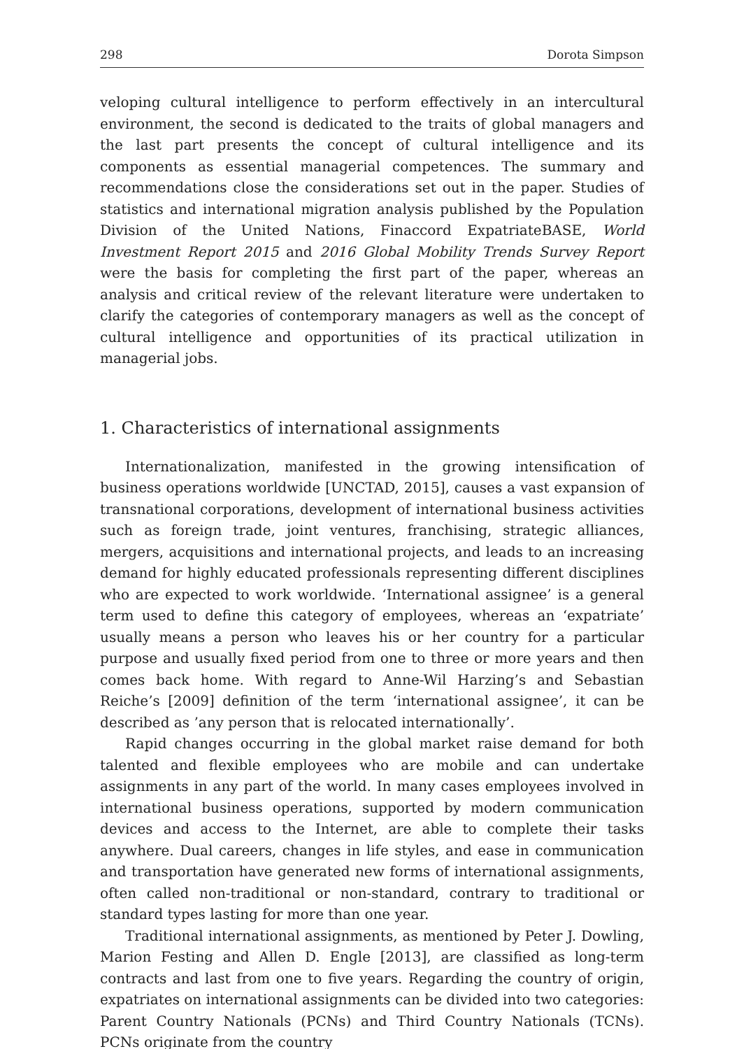298 Dorota Simpson
veloping cultural intelligence to perform effectively in an intercultural environment, the second is dedicated to the traits of global managers and the last part presents the concept of cultural intelligence and its components as essential managerial competences. The summary and recommendations close the considerations set out in the paper. Studies of statistics and international migration analysis published by the Population Division of the United Nations, Finaccord ExpatriateBASE, World Investment Report 2015 and 2016 Global Mobility Trends Survey Report were the basis for completing the first part of the paper, whereas an analysis and critical review of the relevant literature were undertaken to clarify the categories of contemporary managers as well as the concept of cultural intelligence and opportunities of its practical utilization in managerial jobs.
1. Characteristics of international assignments
Internationalization, manifested in the growing intensification of business operations worldwide [UNCTAD, 2015], causes a vast expansion of transnational corporations, development of international business activities such as foreign trade, joint ventures, franchising, strategic alliances, mergers, acquisitions and international projects, and leads to an increasing demand for highly educated professionals representing different disciplines who are expected to work worldwide. ‘International assignee’ is a general term used to define this category of employees, whereas an ‘expatriate’ usually means a person who leaves his or her country for a particular purpose and usually fixed period from one to three or more years and then comes back home. With regard to Anne-Wil Harzing’s and Sebastian Reiche’s [2009] definition of the term ‘international assignee’, it can be described as ’any person that is relocated internationally’.
Rapid changes occurring in the global market raise demand for both talented and flexible employees who are mobile and can undertake assignments in any part of the world. In many cases employees involved in international business operations, supported by modern communication devices and access to the Internet, are able to complete their tasks anywhere. Dual careers, changes in life styles, and ease in communication and transportation have generated new forms of international assignments, often called non-traditional or non-standard, contrary to traditional or standard types lasting for more than one year.
Traditional international assignments, as mentioned by Peter J. Dowling, Marion Festing and Allen D. Engle [2013], are classified as long-term contracts and last from one to five years. Regarding the country of origin, expatriates on international assignments can be divided into two categories: Parent Country Nationals (PCNs) and Third Country Nationals (TCNs). PCNs originate from the country